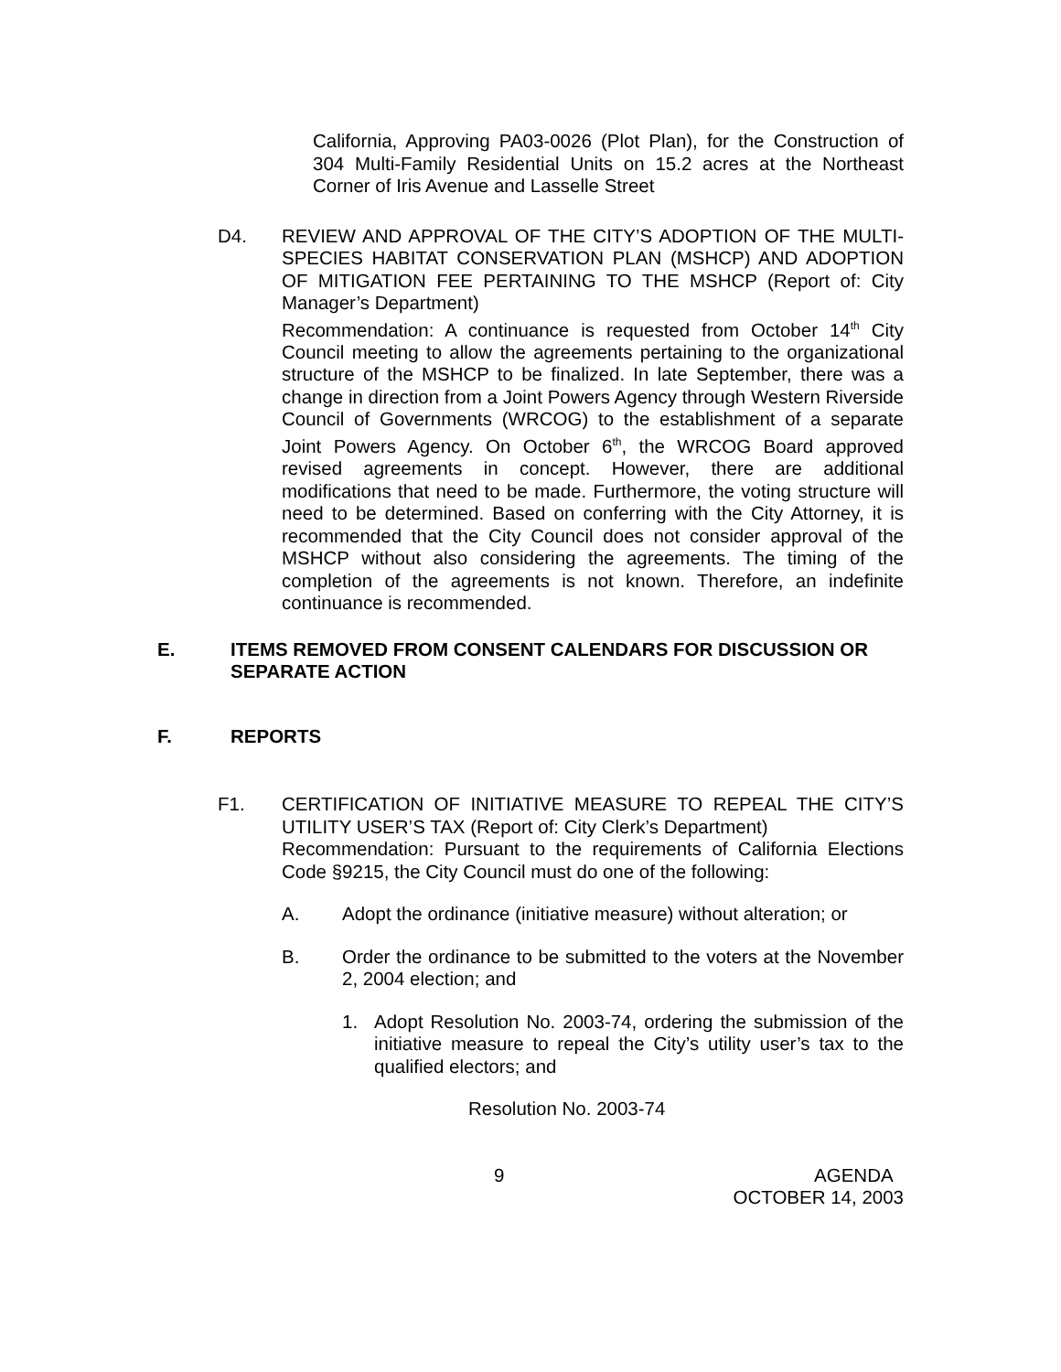California, Approving PA03-0026 (Plot Plan), for the Construction of 304 Multi-Family Residential Units on 15.2 acres at the Northeast Corner of Iris Avenue and Lasselle Street
D4. REVIEW AND APPROVAL OF THE CITY’S ADOPTION OF THE MULTI-SPECIES HABITAT CONSERVATION PLAN (MSHCP) AND ADOPTION OF MITIGATION FEE PERTAINING TO THE MSHCP (Report of: City Manager’s Department)
Recommendation: A continuance is requested from October 14<sup>th</sup> City Council meeting to allow the agreements pertaining to the organizational structure of the MSHCP to be finalized. In late September, there was a change in direction from a Joint Powers Agency through Western Riverside Council of Governments (WRCOG) to the establishment of a separate Joint Powers Agency. On October 6<sup>th</sup>, the WRCOG Board approved revised agreements in concept. However, there are additional modifications that need to be made. Furthermore, the voting structure will need to be determined. Based on conferring with the City Attorney, it is recommended that the City Council does not consider approval of the MSHCP without also considering the agreements. The timing of the completion of the agreements is not known. Therefore, an indefinite continuance is recommended.
E. ITEMS REMOVED FROM CONSENT CALENDARS FOR DISCUSSION OR SEPARATE ACTION
F. REPORTS
F1. CERTIFICATION OF INITIATIVE MEASURE TO REPEAL THE CITY’S UTILITY USER’S TAX (Report of: City Clerk’s Department)
Recommendation: Pursuant to the requirements of California Elections Code §9215, the City Council must do one of the following:
A. Adopt the ordinance (initiative measure) without alteration; or
B. Order the ordinance to be submitted to the voters at the November 2, 2004 election; and
1. Adopt Resolution No. 2003-74, ordering the submission of the initiative measure to repeal the City’s utility user’s tax to the qualified electors; and
Resolution No. 2003-74
9 AGENDA
OCTOBER 14, 2003